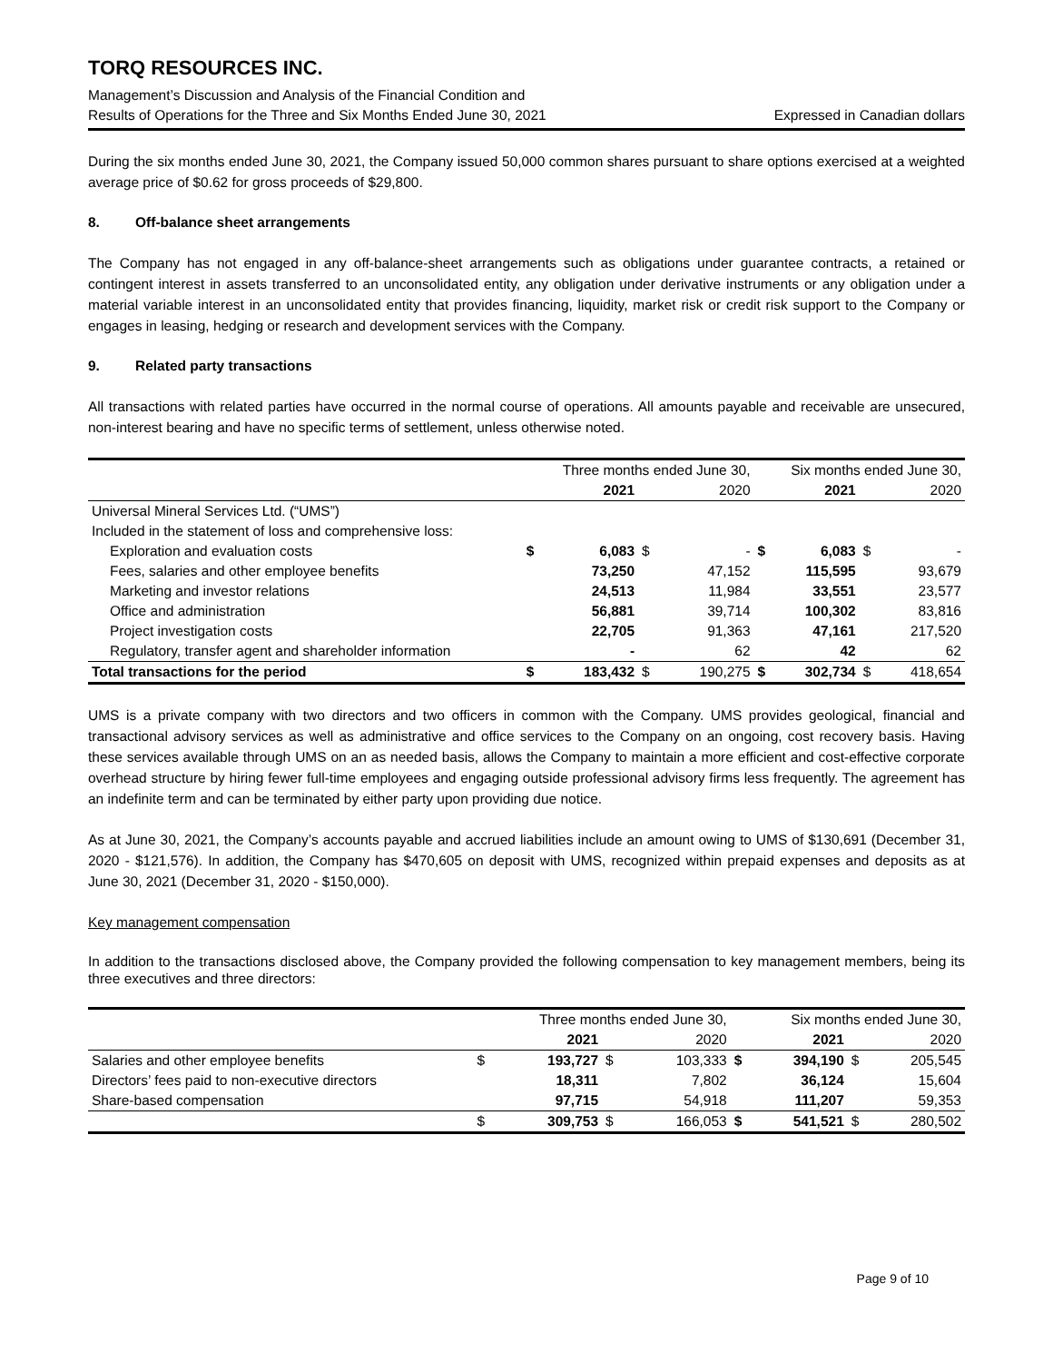TORQ RESOURCES INC.
Management’s Discussion and Analysis of the Financial Condition and
Results of Operations for the Three and Six Months Ended June 30, 2021 Expressed in Canadian dollars
During the six months ended June 30, 2021, the Company issued 50,000 common shares pursuant to share options exercised at a weighted average price of $0.62 for gross proceeds of $29,800.
8. Off-balance sheet arrangements
The Company has not engaged in any off-balance-sheet arrangements such as obligations under guarantee contracts, a retained or contingent interest in assets transferred to an unconsolidated entity, any obligation under derivative instruments or any obligation under a material variable interest in an unconsolidated entity that provides financing, liquidity, market risk or credit risk support to the Company or engages in leasing, hedging or research and development services with the Company.
9. Related party transactions
All transactions with related parties have occurred in the normal course of operations. All amounts payable and receivable are unsecured, non-interest bearing and have no specific terms of settlement, unless otherwise noted.
| | Three months ended June 30, | | | | Six months ended June 30, | | | |
| --- | --- | --- | --- | --- | --- | --- | --- | --- |
| | | 2021 | | 2020 | | 2021 | | 2020 |
| Universal Mineral Services Ltd. (“UMS”) | | | | | | | | |
| Included in the statement of loss and comprehensive loss: | | | | | | | | |
| Exploration and evaluation costs | $ | 6,083 | $ | - | $ | 6,083 | $ | - |
| Fees, salaries and other employee benefits | | 73,250 | | 47,152 | | 115,595 | | 93,679 |
| Marketing and investor relations | | 24,513 | | 11,984 | | 33,551 | | 23,577 |
| Office and administration | | 56,881 | | 39,714 | | 100,302 | | 83,816 |
| Project investigation costs | | 22,705 | | 91,363 | | 47,161 | | 217,520 |
| Regulatory, transfer agent and shareholder information | | - | | 62 | | 42 | | 62 |
| Total transactions for the period | $ | 183,432 | $ | 190,275 | $ | 302,734 | $ | 418,654 |
UMS is a private company with two directors and two officers in common with the Company. UMS provides geological, financial and transactional advisory services as well as administrative and office services to the Company on an ongoing, cost recovery basis. Having these services available through UMS on an as needed basis, allows the Company to maintain a more efficient and cost-effective corporate overhead structure by hiring fewer full-time employees and engaging outside professional advisory firms less frequently. The agreement has an indefinite term and can be terminated by either party upon providing due notice.
As at June 30, 2021, the Company’s accounts payable and accrued liabilities include an amount owing to UMS of $130,691 (December 31, 2020 - $121,576). In addition, the Company has $470,605 on deposit with UMS, recognized within prepaid expenses and deposits as at June 30, 2021 (December 31, 2020 - $150,000).
Key management compensation
In addition to the transactions disclosed above, the Company provided the following compensation to key management members, being its three executives and three directors:
| | Three months ended June 30, | | | | Six months ended June 30, | | | |
| --- | --- | --- | --- | --- | --- | --- | --- | --- |
| | | 2021 | | 2020 | | 2021 | | 2020 |
| Salaries and other employee benefits | $ | 193,727 | $ | 103,333 | $ | 394,190 | $ | 205,545 |
| Directors’ fees paid to non-executive directors | | 18,311 | | 7,802 | | 36,124 | | 15,604 |
| Share-based compensation | | 97,715 | | 54,918 | | 111,207 | | 59,353 |
| | $ | 309,753 | $ | 166,053 | $ | 541,521 | $ | 280,502 |
Page 9 of 10